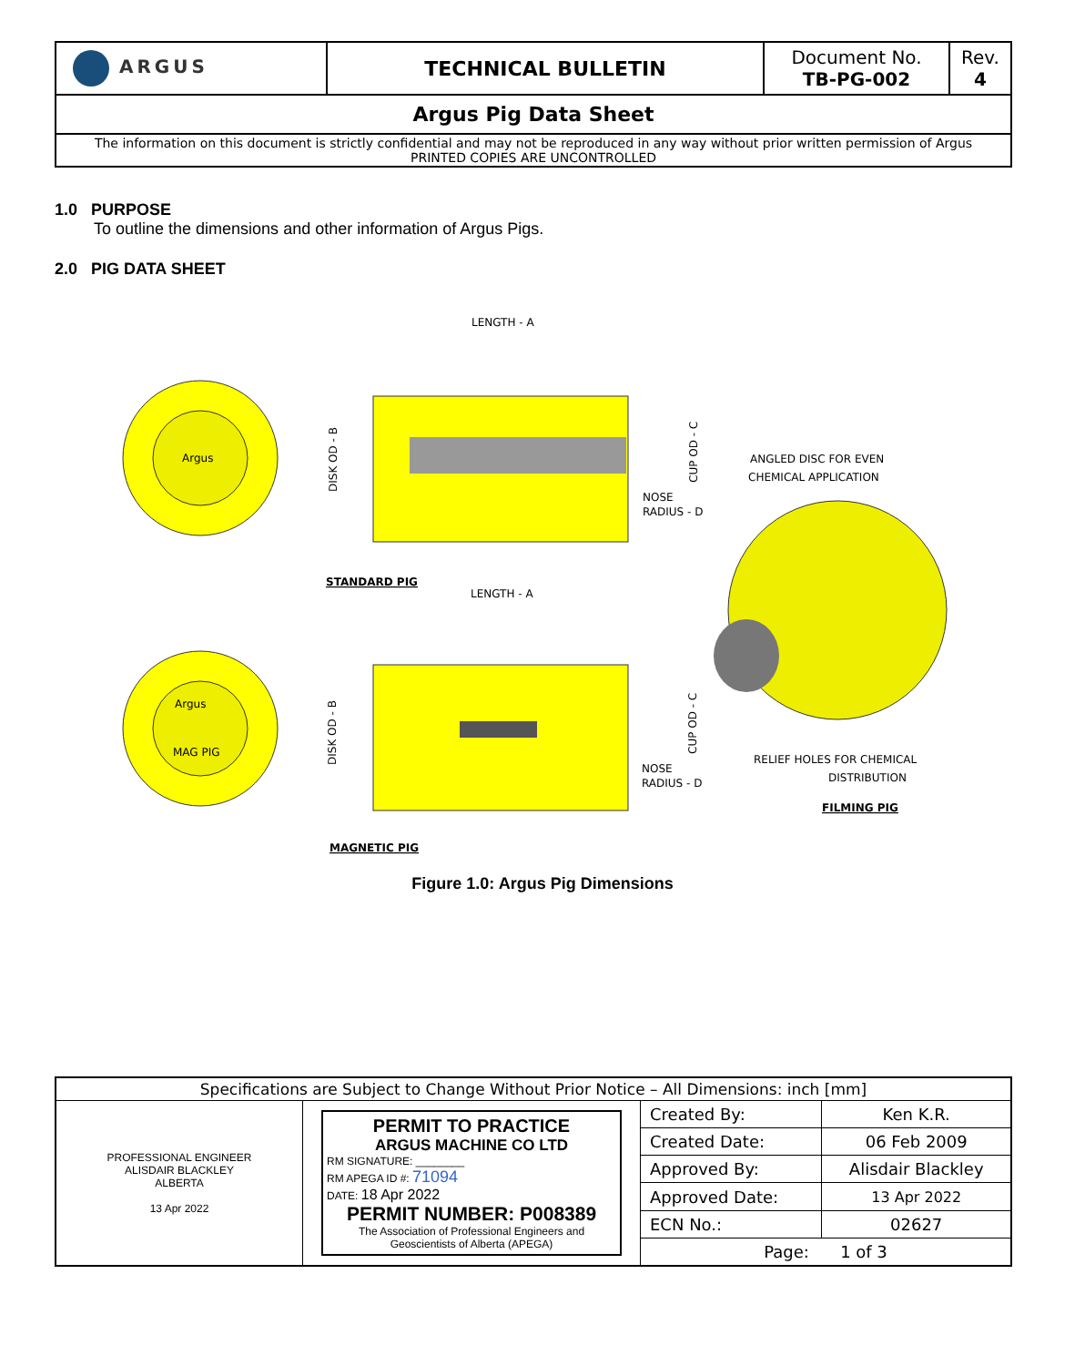| ARGUS | TECHNICAL BULLETIN | Document No. TB-PG-002 | Rev. 4 |
| Argus Pig Data Sheet | | | |
| The information on this document is strictly confidential and may not be reproduced in any way without prior written permission of Argus PRINTED COPIES ARE UNCONTROLLED | | | |
1.0 PURPOSE
To outline the dimensions and other information of Argus Pigs.
2.0 PIG DATA SHEET
LENGTH - A
LENGTH - A
NOSE
RADIUS - D
NOSE
RADIUS - D
STANDARD PIG
MAGNETIC PIG
ANGLED DISC FOR EVEN
CHEMICAL APPLICATION
RELIEF HOLES FOR CHEMICAL
DISTRIBUTION
FILMING PIG
DISK OD - B
CUP OD - C
DISK OD - B
CUP OD - C
Argus
Argus
MAG PIG
Figure 1.0: Argus Pig Dimensions
| Specifications are Subject to Change Without Prior Notice – All Dimensions: inch [mm] | | | |
| PROFESSIONAL ENGINEER ALISDAIR BLACKLEY ALBERTA 13 Apr 2022 | PERMIT TO PRACTICE ARGUS MACHINE CO LTD RM SIGNATURE: ________ RM APEGA ID #: 71094 DATE: 18 Apr 2022 PERMIT NUMBER: P008389 The Association of Professional Engineers and Geoscientists of Alberta (APEGA) | Created By: | Ken K.R. |
| | | Created Date: | 06 Feb 2009 |
| | | Approved By: | Alisdair Blackley |
| | | Approved Date: | 13 Apr 2022 |
| | | ECN No.: | 02627 |
| | | Page: 1 of 3 | |